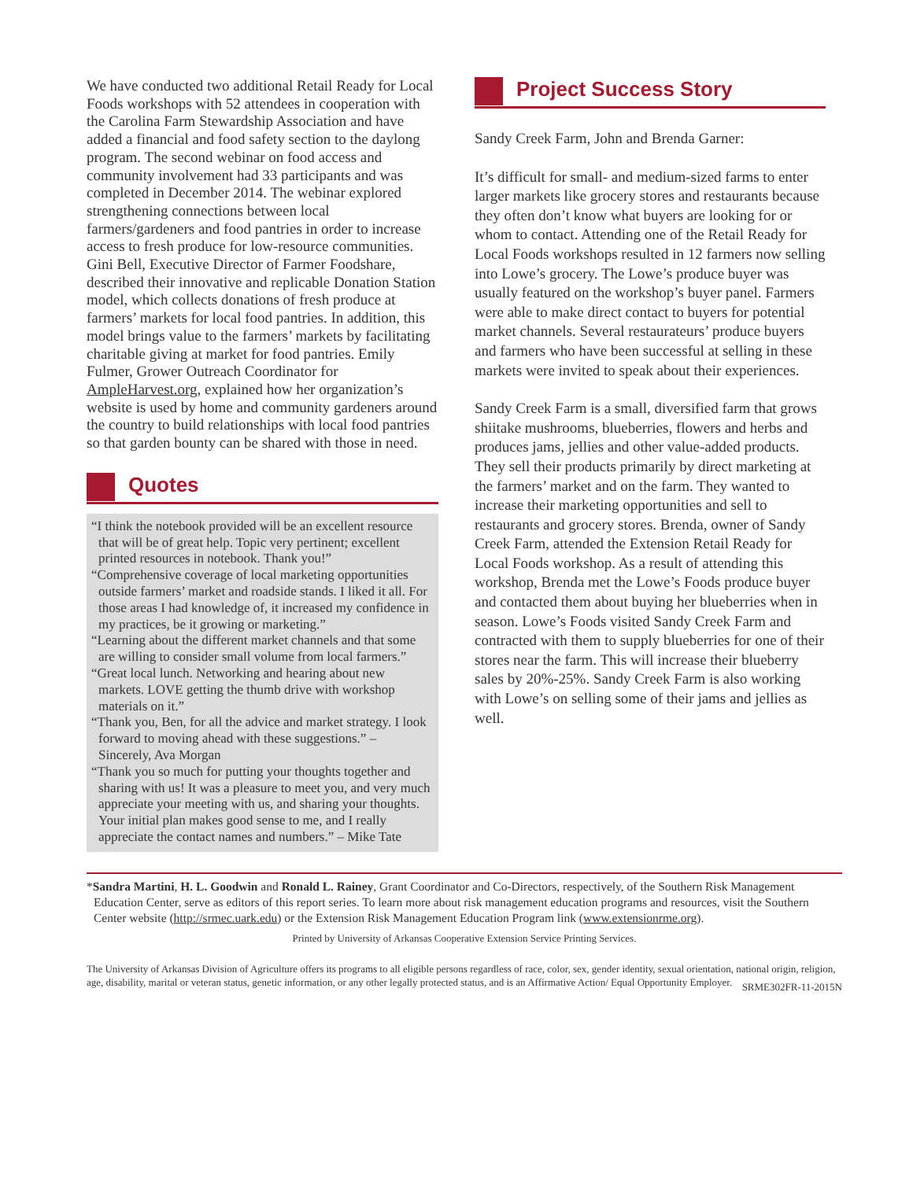We have conducted two additional Retail Ready for Local Foods workshops with 52 attendees in cooperation with the Carolina Farm Stewardship Association and have added a financial and food safety section to the daylong program. The second webinar on food access and community involvement had 33 participants and was completed in December 2014. The webinar explored strengthening connections between local farmers/gardeners and food pantries in order to increase access to fresh produce for low-resource communities. Gini Bell, Executive Director of Farmer Foodshare, described their innovative and replicable Donation Station model, which collects donations of fresh produce at farmers’ markets for local food pantries. In addition, this model brings value to the farmers’ markets by facilitating charitable giving at market for food pantries. Emily Fulmer, Grower Outreach Coordinator for AmpleHarvest.org, explained how her organization’s website is used by home and community gardeners around the country to build relationships with local food pantries so that garden bounty can be shared with those in need.
Quotes
“I think the notebook provided will be an excellent resource that will be of great help. Topic very pertinent; excellent printed resources in notebook. Thank you!”
“Comprehensive coverage of local marketing opportunities outside farmers’ market and roadside stands. I liked it all. For those areas I had knowledge of, it increased my confidence in my practices, be it growing or marketing.”
“Learning about the different market channels and that some are willing to consider small volume from local farmers.”
“Great local lunch. Networking and hearing about new markets. LOVE getting the thumb drive with workshop materials on it.”
“Thank you, Ben, for all the advice and market strategy. I look forward to moving ahead with these suggestions.” – Sincerely, Ava Morgan
“Thank you so much for putting your thoughts together and sharing with us! It was a pleasure to meet you, and very much appreciate your meeting with us, and sharing your thoughts. Your initial plan makes good sense to me, and I really appreciate the contact names and numbers.” – Mike Tate
Project Success Story
Sandy Creek Farm, John and Brenda Garner:
It’s difficult for small- and medium-sized farms to enter larger markets like grocery stores and restaurants because they often don’t know what buyers are looking for or whom to contact. Attending one of the Retail Ready for Local Foods workshops resulted in 12 farmers now selling into Lowe’s grocery. The Lowe’s produce buyer was usually featured on the workshop’s buyer panel. Farmers were able to make direct contact to buyers for potential market channels. Several restaurateurs’ produce buyers and farmers who have been successful at selling in these markets were invited to speak about their experiences.
Sandy Creek Farm is a small, diversified farm that grows shiitake mushrooms, blueberries, flowers and herbs and produces jams, jellies and other value-added products. They sell their products primarily by direct marketing at the farmers’ market and on the farm. They wanted to increase their marketing opportunities and sell to restaurants and grocery stores. Brenda, owner of Sandy Creek Farm, attended the Extension Retail Ready for Local Foods workshop. As a result of attending this workshop, Brenda met the Lowe’s Foods produce buyer and contacted them about buying her blueberries when in season. Lowe’s Foods visited Sandy Creek Farm and contracted with them to supply blueberries for one of their stores near the farm. This will increase their blueberry sales by 20%-25%. Sandy Creek Farm is also working with Lowe’s on selling some of their jams and jellies as well.
*Sandra Martini, H. L. Goodwin and Ronald L. Rainey, Grant Coordinator and Co-Directors, respectively, of the Southern Risk Management Education Center, serve as editors of this report series. To learn more about risk management education programs and resources, visit the Southern Center website (http://srmec.uark.edu) or the Extension Risk Management Education Program link (www.extensionrme.org).
Printed by University of Arkansas Cooperative Extension Service Printing Services.
The University of Arkansas Division of Agriculture offers its programs to all eligible persons regardless of race, color, sex, gender identity, sexual orientation, national origin, religion, age, disability, marital or veteran status, genetic information, or any other legally protected status, and is an Affirmative Action/ Equal Opportunity Employer.
SRME302FR-11-2015N